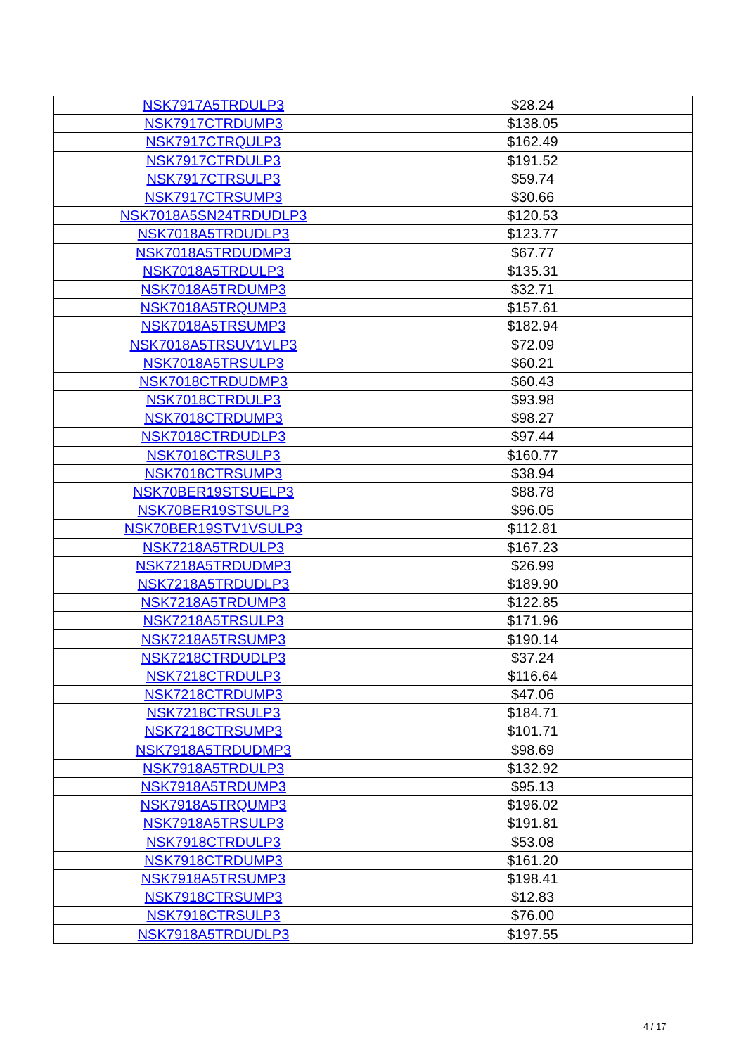| NSK7917A5TRDULP3 | $28.24 |
| NSK7917CTRDUMP3 | $138.05 |
| NSK7917CTRQULP3 | $162.49 |
| NSK7917CTRDULP3 | $191.52 |
| NSK7917CTRSULP3 | $59.74 |
| NSK7917CTRSUMP3 | $30.66 |
| NSK7018A5SN24TRDUDLP3 | $120.53 |
| NSK7018A5TRDUDLP3 | $123.77 |
| NSK7018A5TRDUDMP3 | $67.77 |
| NSK7018A5TRDULP3 | $135.31 |
| NSK7018A5TRDUMP3 | $32.71 |
| NSK7018A5TRQUMP3 | $157.61 |
| NSK7018A5TRSUMP3 | $182.94 |
| NSK7018A5TRSUV1VLP3 | $72.09 |
| NSK7018A5TRSULP3 | $60.21 |
| NSK7018CTRDUDMP3 | $60.43 |
| NSK7018CTRDULP3 | $93.98 |
| NSK7018CTRDUMP3 | $98.27 |
| NSK7018CTRDUDLP3 | $97.44 |
| NSK7018CTRSULP3 | $160.77 |
| NSK7018CTRSUMP3 | $38.94 |
| NSK70BER19STSUELP3 | $88.78 |
| NSK70BER19STSULP3 | $96.05 |
| NSK70BER19STV1VSULP3 | $112.81 |
| NSK7218A5TRDULP3 | $167.23 |
| NSK7218A5TRDUDMP3 | $26.99 |
| NSK7218A5TRDUDLP3 | $189.90 |
| NSK7218A5TRDUMP3 | $122.85 |
| NSK7218A5TRSULP3 | $171.96 |
| NSK7218A5TRSUMP3 | $190.14 |
| NSK7218CTRDUDLP3 | $37.24 |
| NSK7218CTRDULP3 | $116.64 |
| NSK7218CTRDUMP3 | $47.06 |
| NSK7218CTRSULP3 | $184.71 |
| NSK7218CTRSUMP3 | $101.71 |
| NSK7918A5TRDUDMP3 | $98.69 |
| NSK7918A5TRDULP3 | $132.92 |
| NSK7918A5TRDUMP3 | $95.13 |
| NSK7918A5TRQUMP3 | $196.02 |
| NSK7918A5TRSULP3 | $191.81 |
| NSK7918CTRDULP3 | $53.08 |
| NSK7918CTRDUMP3 | $161.20 |
| NSK7918A5TRSUMP3 | $198.41 |
| NSK7918CTRSUMP3 | $12.83 |
| NSK7918CTRSULP3 | $76.00 |
| NSK7918A5TRDUDLP3 | $197.55 |
4 / 17